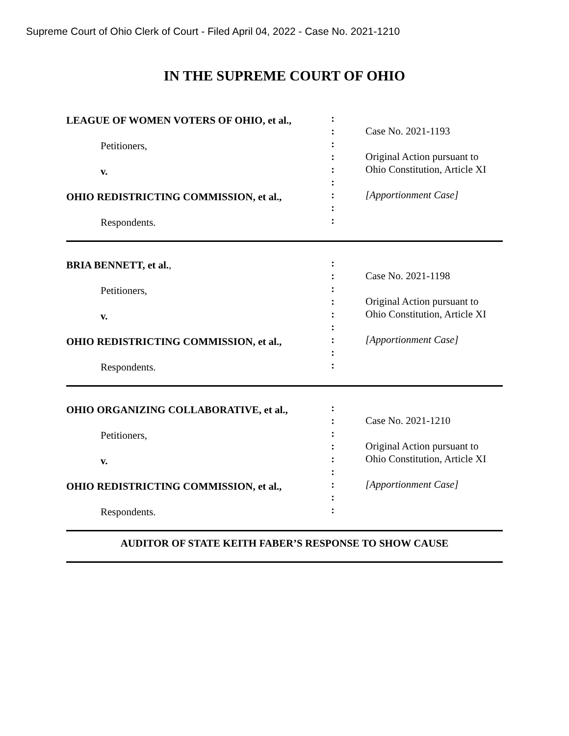Supreme Court of Ohio Clerk of Court - Filed April 04, 2022 - Case No. 2021-1210
IN THE SUPREME COURT OF OHIO
LEAGUE OF WOMEN VOTERS OF OHIO, et al.,
Petitioners,
v.
OHIO REDISTRICTING COMMISSION, et al.,
Respondents.
:
:
:
:
:
:
:
:
:
Case No. 2021-1193
Original Action pursuant to
Ohio Constitution, Article XI
[Apportionment Case]
BRIA BENNETT, et al.,
Petitioners,
v.
OHIO REDISTRICTING COMMISSION, et al.,
Respondents.
:
:
:
:
:
:
:
:
:
Case No. 2021-1198
Original Action pursuant to
Ohio Constitution, Article XI
[Apportionment Case]
OHIO ORGANIZING COLLABORATIVE, et al.,
Petitioners,
v.
OHIO REDISTRICTING COMMISSION, et al.,
Respondents.
:
:
:
:
:
:
:
:
:
Case No. 2021-1210
Original Action pursuant to
Ohio Constitution, Article XI
[Apportionment Case]
AUDITOR OF STATE KEITH FABER’S RESPONSE TO SHOW CAUSE